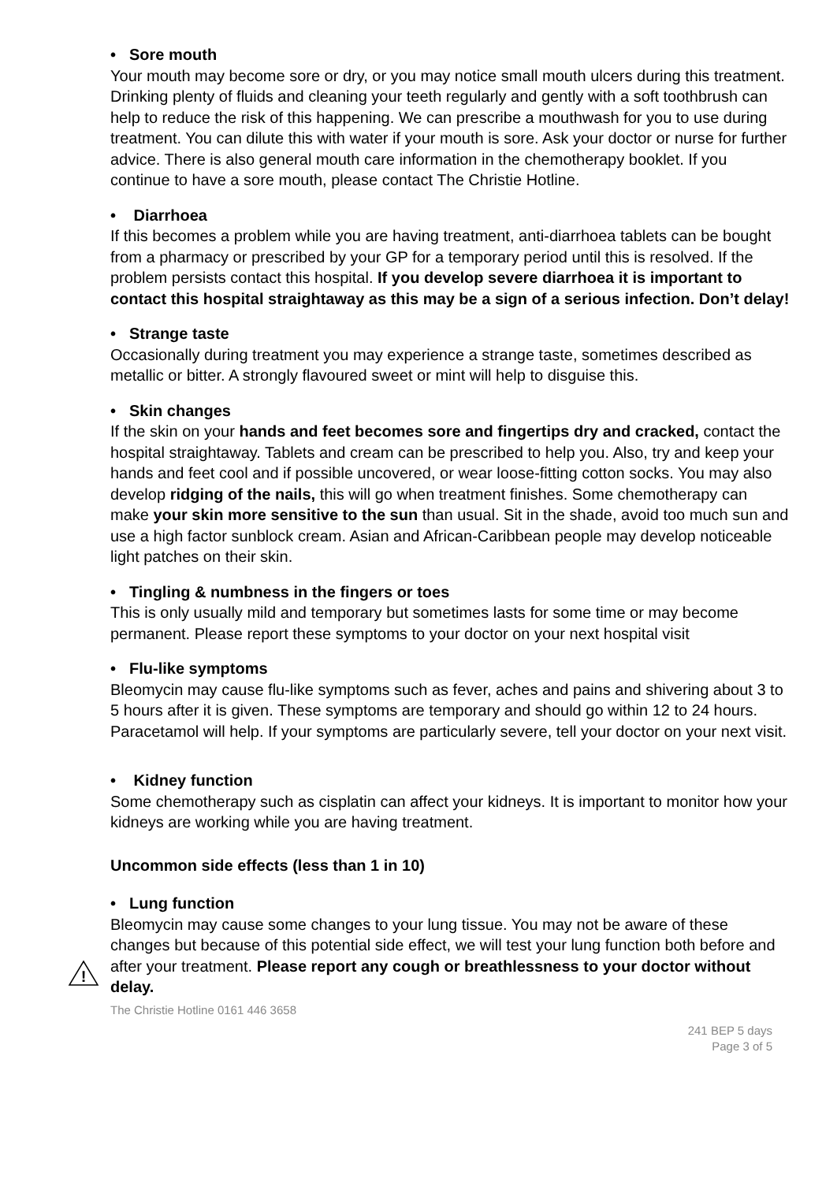• Sore mouth
Your mouth may become sore or dry, or you may notice small mouth ulcers during this treatment. Drinking plenty of fluids and cleaning your teeth regularly and gently with a soft toothbrush can help to reduce the risk of this happening. We can prescribe a mouthwash for you to use during treatment. You can dilute this with water if your mouth is sore. Ask your doctor or nurse for further advice. There is also general mouth care information in the chemotherapy booklet. If you continue to have a sore mouth, please contact The Christie Hotline.
• Diarrhoea
If this becomes a problem while you are having treatment, anti-diarrhoea tablets can be bought from a pharmacy or prescribed by your GP for a temporary period until this is resolved. If the problem persists contact this hospital. If you develop severe diarrhoea it is important to contact this hospital straightaway as this may be a sign of a serious infection. Don’t delay!
• Strange taste
Occasionally during treatment you may experience a strange taste, sometimes described as metallic or bitter. A strongly flavoured sweet or mint will help to disguise this.
• Skin changes
If the skin on your hands and feet becomes sore and fingertips dry and cracked, contact the hospital straightaway. Tablets and cream can be prescribed to help you. Also, try and keep your hands and feet cool and if possible uncovered, or wear loose-fitting cotton socks. You may also develop ridging of the nails, this will go when treatment finishes. Some chemotherapy can make your skin more sensitive to the sun than usual. Sit in the shade, avoid too much sun and use a high factor sunblock cream. Asian and African-Caribbean people may develop noticeable light patches on their skin.
• Tingling & numbness in the fingers or toes
This is only usually mild and temporary but sometimes lasts for some time or may become permanent. Please report these symptoms to your doctor on your next hospital visit
• Flu-like symptoms
Bleomycin may cause flu-like symptoms such as fever, aches and pains and shivering about 3 to 5 hours after it is given. These symptoms are temporary and should go within 12 to 24 hours. Paracetamol will help. If your symptoms are particularly severe, tell your doctor on your next visit.
• Kidney function
Some chemotherapy such as cisplatin can affect your kidneys. It is important to monitor how your kidneys are working while you are having treatment.
Uncommon side effects (less than 1 in 10)
• Lung function
Bleomycin may cause some changes to your lung tissue. You may not be aware of these changes but because of this potential side effect, we will test your lung function both before and after your treatment. Please report any cough or breathlessness to your doctor without delay.
The Christie Hotline 0161 446 3658
241 BEP 5 days
Page 3 of 5
!